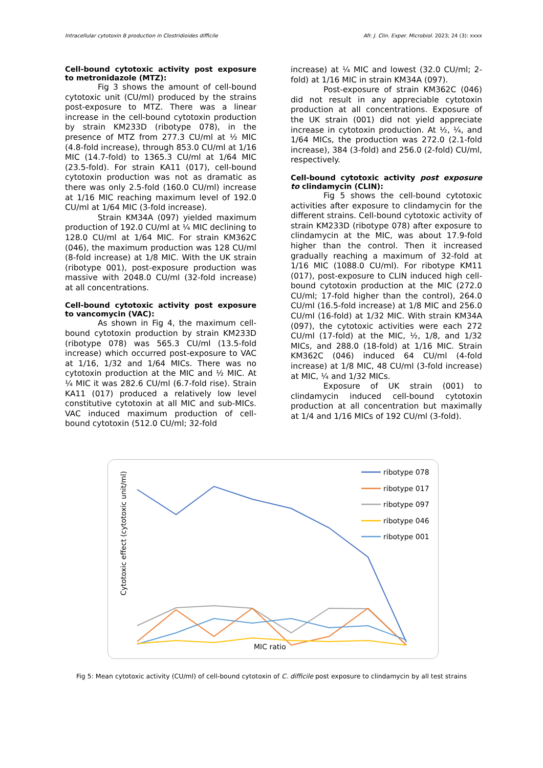Intracellular cytotoxin B production in Clostridioides difficile Afr. J. Clin. Exper. Microbiol. 2023; 24 (3): xxxx
Cell-bound cytotoxic activity post exposure to metronidazole (MTZ):
Fig 3 shows the amount of cell-bound cytotoxic unit (CU/ml) produced by the strains post-exposure to MTZ. There was a linear increase in the cell-bound cytotoxin production by strain KM233D (ribotype 078), in the presence of MTZ from 277.3 CU/ml at ½ MIC (4.8-fold increase), through 853.0 CU/ml at 1/16 MIC (14.7-fold) to 1365.3 CU/ml at 1/64 MIC (23.5-fold). For strain KA11 (017), cell-bound cytotoxin production was not as dramatic as there was only 2.5-fold (160.0 CU/ml) increase at 1/16 MIC reaching maximum level of 192.0 CU/ml at 1/64 MIC (3-fold increase).
Strain KM34A (097) yielded maximum production of 192.0 CU/ml at ¼ MIC declining to 128.0 CU/ml at 1/64 MIC. For strain KM362C (046), the maximum production was 128 CU/ml (8-fold increase) at 1/8 MIC. With the UK strain (ribotype 001), post-exposure production was massive with 2048.0 CU/ml (32-fold increase) at all concentrations.
Cell-bound cytotoxic activity post exposure to vancomycin (VAC):
As shown in Fig 4, the maximum cell-bound cytotoxin production by strain KM233D (ribotype 078) was 565.3 CU/ml (13.5-fold increase) which occurred post-exposure to VAC at 1/16, 1/32 and 1/64 MICs. There was no cytotoxin production at the MIC and ½ MIC. At ¼ MIC it was 282.6 CU/ml (6.7-fold rise). Strain KA11 (017) produced a relatively low level constitutive cytotoxin at all MIC and sub-MICs. VAC induced maximum production of cell-bound cytotoxin (512.0 CU/ml; 32-fold
increase) at ¼ MIC and lowest (32.0 CU/ml; 2-fold) at 1/16 MIC in strain KM34A (097).
Post-exposure of strain KM362C (046) did not result in any appreciable cytotoxin production at all concentrations. Exposure of the UK strain (001) did not yield appreciate increase in cytotoxin production. At ½, ¼, and 1/64 MICs, the production was 272.0 (2.1-fold increase), 384 (3-fold) and 256.0 (2-fold) CU/ml, respectively.
Cell-bound cytotoxic activity post exposure to clindamycin (CLIN):
Fig 5 shows the cell-bound cytotoxic activities after exposure to clindamycin for the different strains. Cell-bound cytotoxic activity of strain KM233D (ribotype 078) after exposure to clindamycin at the MIC, was about 17.9-fold higher than the control. Then it increased gradually reaching a maximum of 32-fold at 1/16 MIC (1088.0 CU/ml). For ribotype KM11 (017), post-exposure to CLIN induced high cell-bound cytotoxin production at the MIC (272.0 CU/ml; 17-fold higher than the control), 264.0 CU/ml (16.5-fold increase) at 1/8 MIC and 256.0 CU/ml (16-fold) at 1/32 MIC. With strain KM34A (097), the cytotoxic activities were each 272 CU/ml (17-fold) at the MIC, ½, 1/8, and 1/32 MICs, and 288.0 (18-fold) at 1/16 MIC. Strain KM362C (046) induced 64 CU/ml (4-fold increase) at 1/8 MIC, 48 CU/ml (3-fold increase) at MIC, ¼ and 1/32 MICs.
Exposure of UK strain (001) to clindamycin induced cell-bound cytotoxin production at all concentration but maximally at 1/4 and 1/16 MICs of 192 CU/ml (3-fold).
Cytotoxic effect (cytotoxic unit/ml)
MIC ratio
ribotype 078
ribotype 017
ribotype 097
ribotype 046
ribotype 001
Fig 5: Mean cytotoxic activity (CU/ml) of cell-bound cytotoxin of C. difficile post exposure to clindamycin by all test strains